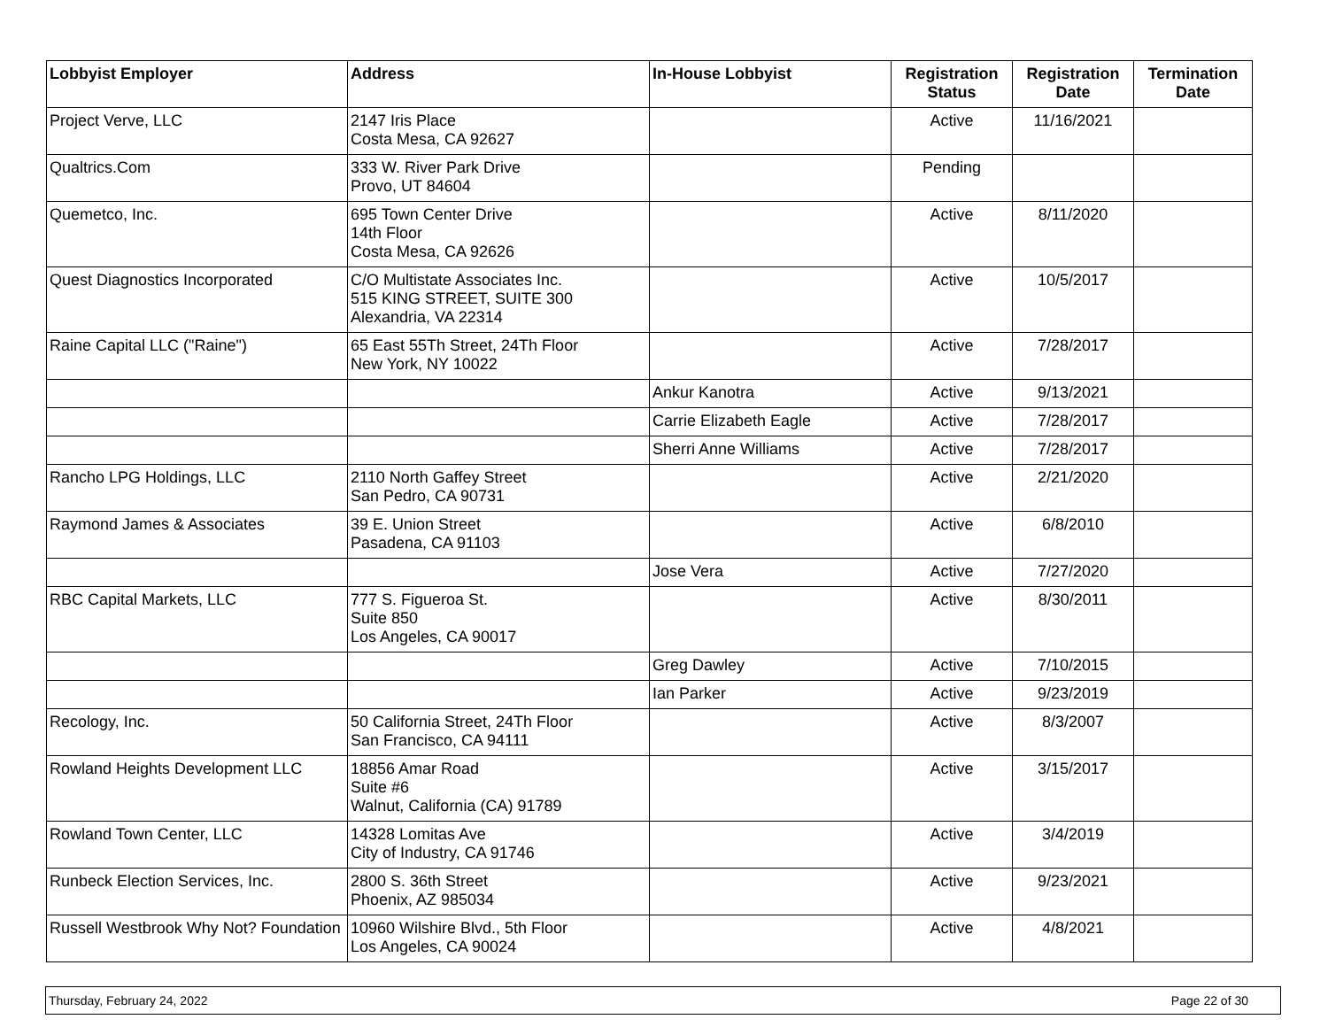| Lobbyist Employer | Address | In-House Lobbyist | Registration Status | Registration Date | Termination Date |
| --- | --- | --- | --- | --- | --- |
| Project Verve, LLC | 2147 Iris Place Costa Mesa, CA 92627 | | Active | 11/16/2021 | |
| Qualtrics.Com | 333 W. River Park Drive Provo, UT 84604 | | Pending | | |
| Quemetco, Inc. | 695 Town Center Drive 14th Floor Costa Mesa, CA 92626 | | Active | 8/11/2020 | |
| Quest Diagnostics Incorporated | C/O Multistate Associates Inc. 515 KING STREET, SUITE 300 Alexandria, VA 22314 | | Active | 10/5/2017 | |
| Raine Capital LLC ("Raine") | 65 East 55Th Street, 24Th Floor New York, NY 10022 | | Active | 7/28/2017 | |
| | | Ankur Kanotra | Active | 9/13/2021 | |
| | | Carrie Elizabeth Eagle | Active | 7/28/2017 | |
| | | Sherri Anne Williams | Active | 7/28/2017 | |
| Rancho LPG Holdings, LLC | 2110 North Gaffey Street San Pedro, CA 90731 | | Active | 2/21/2020 | |
| Raymond James & Associates | 39 E. Union Street Pasadena, CA 91103 | | Active | 6/8/2010 | |
| | | Jose Vera | Active | 7/27/2020 | |
| RBC Capital Markets, LLC | 777 S. Figueroa St. Suite 850 Los Angeles, CA 90017 | | Active | 8/30/2011 | |
| | | Greg Dawley | Active | 7/10/2015 | |
| | | Ian Parker | Active | 9/23/2019 | |
| Recology, Inc. | 50 California Street, 24Th Floor San Francisco, CA 94111 | | Active | 8/3/2007 | |
| Rowland Heights Development LLC | 18856 Amar Road Suite #6 Walnut, California (CA) 91789 | | Active | 3/15/2017 | |
| Rowland Town Center, LLC | 14328 Lomitas Ave City of Industry, CA 91746 | | Active | 3/4/2019 | |
| Runbeck Election Services, Inc. | 2800 S. 36th Street Phoenix, AZ 985034 | | Active | 9/23/2021 | |
| Russell Westbrook Why Not? Foundation | 10960 Wilshire Blvd., 5th Floor Los Angeles, CA 90024 | | Active | 4/8/2021 | |
Thursday, February 24, 2022 Page 22 of 30